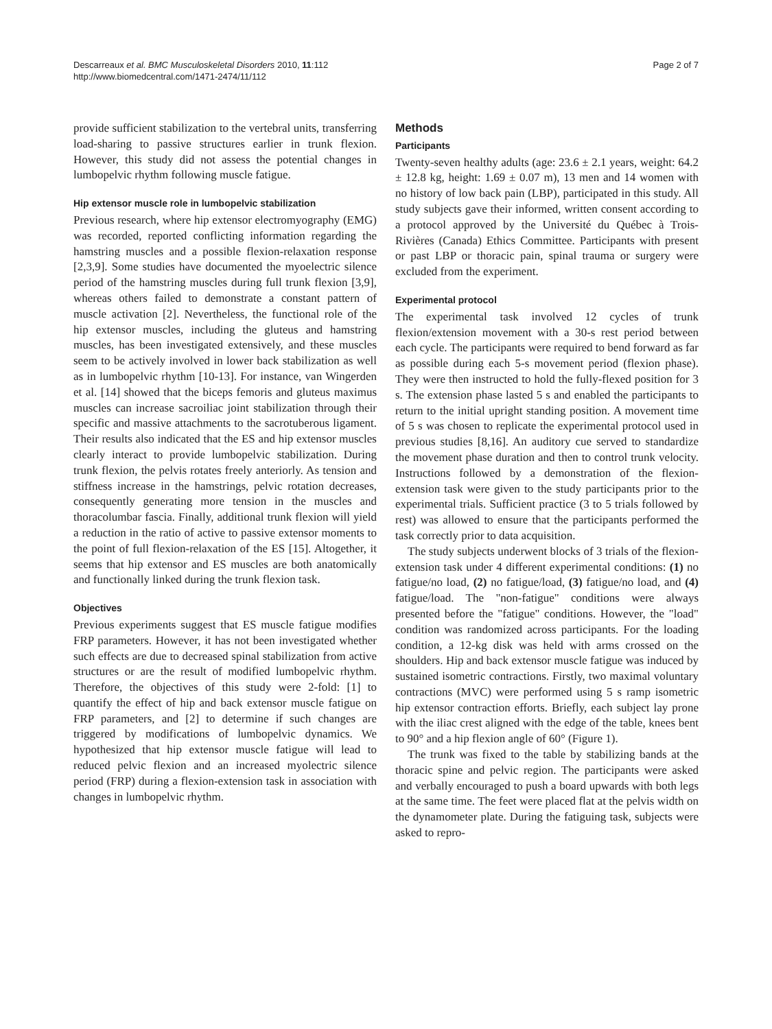Descarreaux et al. BMC Musculoskeletal Disorders 2010, 11:112
http://www.biomedcentral.com/1471-2474/11/112
Page 2 of 7
provide sufficient stabilization to the vertebral units, transferring load-sharing to passive structures earlier in trunk flexion. However, this study did not assess the potential changes in lumbopelvic rhythm following muscle fatigue.
Hip extensor muscle role in lumbopelvic stabilization
Previous research, where hip extensor electromyography (EMG) was recorded, reported conflicting information regarding the hamstring muscles and a possible flexion-relaxation response [2,3,9]. Some studies have documented the myoelectric silence period of the hamstring muscles during full trunk flexion [3,9], whereas others failed to demonstrate a constant pattern of muscle activation [2]. Nevertheless, the functional role of the hip extensor muscles, including the gluteus and hamstring muscles, has been investigated extensively, and these muscles seem to be actively involved in lower back stabilization as well as in lumbopelvic rhythm [10-13]. For instance, van Wingerden et al. [14] showed that the biceps femoris and gluteus maximus muscles can increase sacroiliac joint stabilization through their specific and massive attachments to the sacrotuberous ligament. Their results also indicated that the ES and hip extensor muscles clearly interact to provide lumbopelvic stabilization. During trunk flexion, the pelvis rotates freely anteriorly. As tension and stiffness increase in the hamstrings, pelvic rotation decreases, consequently generating more tension in the muscles and thoracolumbar fascia. Finally, additional trunk flexion will yield a reduction in the ratio of active to passive extensor moments to the point of full flexion-relaxation of the ES [15]. Altogether, it seems that hip extensor and ES muscles are both anatomically and functionally linked during the trunk flexion task.
Objectives
Previous experiments suggest that ES muscle fatigue modifies FRP parameters. However, it has not been investigated whether such effects are due to decreased spinal stabilization from active structures or are the result of modified lumbopelvic rhythm. Therefore, the objectives of this study were 2-fold: [1] to quantify the effect of hip and back extensor muscle fatigue on FRP parameters, and [2] to determine if such changes are triggered by modifications of lumbopelvic dynamics. We hypothesized that hip extensor muscle fatigue will lead to reduced pelvic flexion and an increased myolectric silence period (FRP) during a flexion-extension task in association with changes in lumbopelvic rhythm.
Methods
Participants
Twenty-seven healthy adults (age: 23.6 ± 2.1 years, weight: 64.2 ± 12.8 kg, height: 1.69 ± 0.07 m), 13 men and 14 women with no history of low back pain (LBP), participated in this study. All study subjects gave their informed, written consent according to a protocol approved by the Université du Québec à Trois-Rivières (Canada) Ethics Committee. Participants with present or past LBP or thoracic pain, spinal trauma or surgery were excluded from the experiment.
Experimental protocol
The experimental task involved 12 cycles of trunk flexion/extension movement with a 30-s rest period between each cycle. The participants were required to bend forward as far as possible during each 5-s movement period (flexion phase). They were then instructed to hold the fully-flexed position for 3 s. The extension phase lasted 5 s and enabled the participants to return to the initial upright standing position. A movement time of 5 s was chosen to replicate the experimental protocol used in previous studies [8,16]. An auditory cue served to standardize the movement phase duration and then to control trunk velocity. Instructions followed by a demonstration of the flexion-extension task were given to the study participants prior to the experimental trials. Sufficient practice (3 to 5 trials followed by rest) was allowed to ensure that the participants performed the task correctly prior to data acquisition.
The study subjects underwent blocks of 3 trials of the flexion-extension task under 4 different experimental conditions: (1) no fatigue/no load, (2) no fatigue/load, (3) fatigue/no load, and (4) fatigue/load. The "non-fatigue" conditions were always presented before the "fatigue" conditions. However, the "load" condition was randomized across participants. For the loading condition, a 12-kg disk was held with arms crossed on the shoulders. Hip and back extensor muscle fatigue was induced by sustained isometric contractions. Firstly, two maximal voluntary contractions (MVC) were performed using 5 s ramp isometric hip extensor contraction efforts. Briefly, each subject lay prone with the iliac crest aligned with the edge of the table, knees bent to 90° and a hip flexion angle of 60° (Figure 1).
The trunk was fixed to the table by stabilizing bands at the thoracic spine and pelvic region. The participants were asked and verbally encouraged to push a board upwards with both legs at the same time. The feet were placed flat at the pelvis width on the dynamometer plate. During the fatiguing task, subjects were asked to repro-